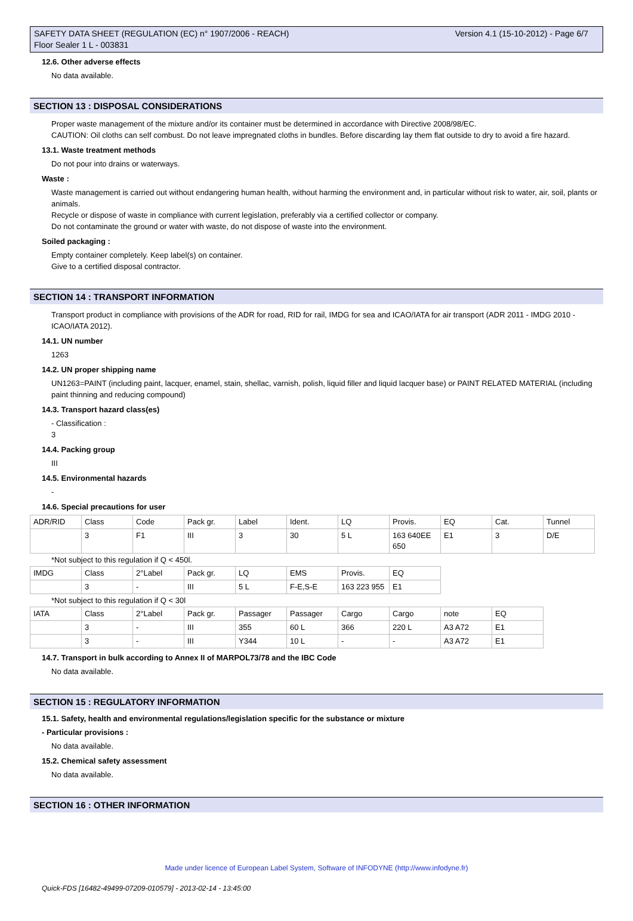Version 4.1 (15-10-2012) - Page 6/7 SAFETY DATA SHEET (REGULATION (EC) n° 1907/2006 - REACH)
Floor Sealer 1 L - 003831
12.6. Other adverse effects
No data available.
SECTION 13 : DISPOSAL CONSIDERATIONS
Proper waste management of the mixture and/or its container must be determined in accordance with Directive 2008/98/EC.
CAUTION: Oil cloths can self combust. Do not leave impregnated cloths in bundles. Before discarding lay them flat outside to dry to avoid a fire hazard.
13.1. Waste treatment methods
Do not pour into drains or waterways.
Waste :
Waste management is carried out without endangering human health, without harming the environment and, in particular without risk to water, air, soil, plants or animals.
Recycle or dispose of waste in compliance with current legislation, preferably via a certified collector or company.
Do not contaminate the ground or water with waste, do not dispose of waste into the environment.
Soiled packaging :
Empty container completely. Keep label(s) on container.
Give to a certified disposal contractor.
SECTION 14 : TRANSPORT INFORMATION
Transport product in compliance with provisions of the ADR for road, RID for rail, IMDG for sea and ICAO/IATA for air transport (ADR 2011 - IMDG 2010 - ICAO/IATA 2012).
14.1. UN number
1263
14.2. UN proper shipping name
UN1263=PAINT (including paint, lacquer, enamel, stain, shellac, varnish, polish, liquid filler and liquid lacquer base) or PAINT RELATED MATERIAL (including paint thinning and reducing compound)
14.3. Transport hazard class(es)
- Classification :
3
14.4. Packing group
III
14.5. Environmental hazards
-
14.6. Special precautions for user
| ADR/RID | Class | Code | Pack gr. | Label | Ident. | LQ | Provis. | EQ | Cat. | Tunnel |
| | 3 | F1 | III | 3 | 30 | 5 L | 163 640EE 650 | E1 | 3 | D/E |
*Not subject to this regulation if Q < 450l.
| IMDG | Class | 2°Label | Pack gr. | LQ | EMS | Provis. | EQ |
| | 3 | - | III | 5 L | F-E,S-E | 163 223 955 | E1 |
*Not subject to this regulation if Q < 30l
| IATA | Class | 2°Label | Pack gr. | Passager | Passager | Cargo | Cargo | note | EQ |
| | 3 | - | III | 355 | 60 L | 366 | 220 L | A3 A72 | E1 |
| | 3 | - | III | Y344 | 10 L | - | - | A3 A72 | E1 |
14.7. Transport in bulk according to Annex II of MARPOL73/78 and the IBC Code
No data available.
SECTION 15 : REGULATORY INFORMATION
15.1. Safety, health and environmental regulations/legislation specific for the substance or mixture
- Particular provisions :
No data available.
15.2. Chemical safety assessment
No data available.
SECTION 16 : OTHER INFORMATION
Made under licence of European Label System, Software of INFODYNE (http://www.infodyne.fr)
Quick-FDS [16482-49499-07209-010579] - 2013-02-14 - 13:45:00